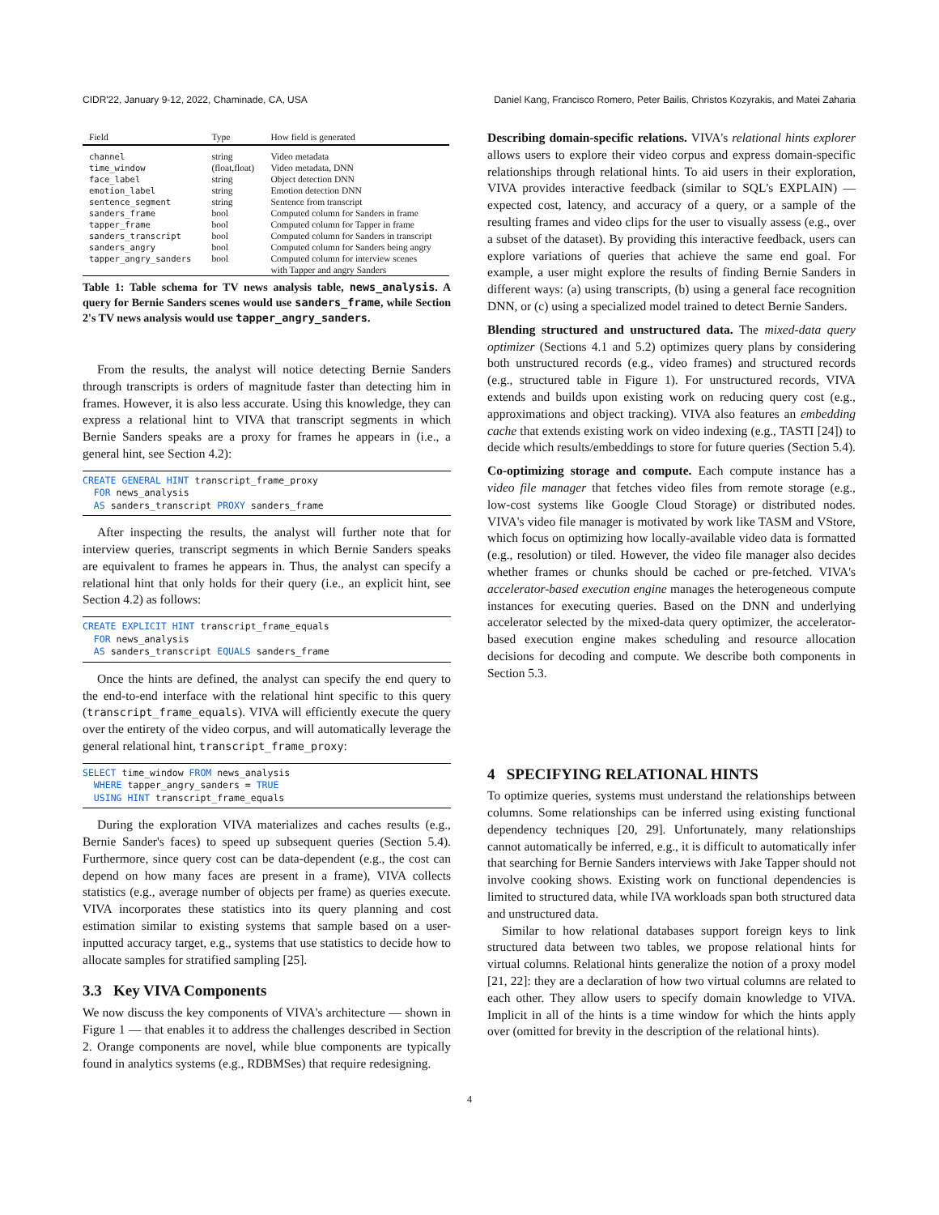CIDR'22, January 9-12, 2022, Chaminade, CA, USA Daniel Kang, Francisco Romero, Peter Bailis, Christos Kozyrakis, and Matei Zaharia
| Field | Type | How field is generated |
| --- | --- | --- |
| channel | string | Video metadata |
| time_window | (float,float) | Video metadata, DNN |
| face_label | string | Object detection DNN |
| emotion_label | string | Emotion detection DNN |
| sentence_segment | string | Sentence from transcript |
| sanders_frame | bool | Computed column for Sanders in frame |
| tapper_frame | bool | Computed column for Tapper in frame |
| sanders_transcript | bool | Computed column for Sanders in transcript |
| sanders_angry | bool | Computed column for Sanders being angry |
| tapper_angry_sanders | bool | Computed column for interview scenes with Tapper and angry Sanders |
Table 1: Table schema for TV news analysis table, news_analysis. A query for Bernie Sanders scenes would use sanders_frame, while Section 2's TV news analysis would use tapper_angry_sanders.
From the results, the analyst will notice detecting Bernie Sanders through transcripts is orders of magnitude faster than detecting him in frames. However, it is also less accurate. Using this knowledge, they can express a relational hint to VIVA that transcript segments in which Bernie Sanders speaks are a proxy for frames he appears in (i.e., a general hint, see Section 4.2):
CREATE GENERAL HINT transcript_frame_proxy
  FOR news_analysis
  AS sanders_transcript PROXY sanders_frame
After inspecting the results, the analyst will further note that for interview queries, transcript segments in which Bernie Sanders speaks are equivalent to frames he appears in. Thus, the analyst can specify a relational hint that only holds for their query (i.e., an explicit hint, see Section 4.2) as follows:
CREATE EXPLICIT HINT transcript_frame_equals
  FOR news_analysis
  AS sanders_transcript EQUALS sanders_frame
Once the hints are defined, the analyst can specify the end query to the end-to-end interface with the relational hint specific to this query (transcript_frame_equals). VIVA will efficiently execute the query over the entirety of the video corpus, and will automatically leverage the general relational hint, transcript_frame_proxy:
SELECT time_window FROM news_analysis
  WHERE tapper_angry_sanders = TRUE
  USING HINT transcript_frame_equals
During the exploration VIVA materializes and caches results (e.g., Bernie Sander's faces) to speed up subsequent queries (Section 5.4). Furthermore, since query cost can be data-dependent (e.g., the cost can depend on how many faces are present in a frame), VIVA collects statistics (e.g., average number of objects per frame) as queries execute. VIVA incorporates these statistics into its query planning and cost estimation similar to existing systems that sample based on a user-inputted accuracy target, e.g., systems that use statistics to decide how to allocate samples for stratified sampling [25].
3.3 Key VIVA Components
We now discuss the key components of VIVA's architecture — shown in Figure 1 — that enables it to address the challenges described in Section 2. Orange components are novel, while blue components are typically found in analytics systems (e.g., RDBMSes) that require redesigning.
Describing domain-specific relations. VIVA's relational hints explorer allows users to explore their video corpus and express domain-specific relationships through relational hints. To aid users in their exploration, VIVA provides interactive feedback (similar to SQL's EXPLAIN) — expected cost, latency, and accuracy of a query, or a sample of the resulting frames and video clips for the user to visually assess (e.g., over a subset of the dataset). By providing this interactive feedback, users can explore variations of queries that achieve the same end goal. For example, a user might explore the results of finding Bernie Sanders in different ways: (a) using transcripts, (b) using a general face recognition DNN, or (c) using a specialized model trained to detect Bernie Sanders.
Blending structured and unstructured data. The mixed-data query optimizer (Sections 4.1 and 5.2) optimizes query plans by considering both unstructured records (e.g., video frames) and structured records (e.g., structured table in Figure 1). For unstructured records, VIVA extends and builds upon existing work on reducing query cost (e.g., approximations and object tracking). VIVA also features an embedding cache that extends existing work on video indexing (e.g., TASTI [24]) to decide which results/embeddings to store for future queries (Section 5.4).
Co-optimizing storage and compute. Each compute instance has a video file manager that fetches video files from remote storage (e.g., low-cost systems like Google Cloud Storage) or distributed nodes. VIVA's video file manager is motivated by work like TASM and VStore, which focus on optimizing how locally-available video data is formatted (e.g., resolution) or tiled. However, the video file manager also decides whether frames or chunks should be cached or pre-fetched. VIVA's accelerator-based execution engine manages the heterogeneous compute instances for executing queries. Based on the DNN and underlying accelerator selected by the mixed-data query optimizer, the accelerator-based execution engine makes scheduling and resource allocation decisions for decoding and compute. We describe both components in Section 5.3.
4 SPECIFYING RELATIONAL HINTS
To optimize queries, systems must understand the relationships between columns. Some relationships can be inferred using existing functional dependency techniques [20, 29]. Unfortunately, many relationships cannot automatically be inferred, e.g., it is difficult to automatically infer that searching for Bernie Sanders interviews with Jake Tapper should not involve cooking shows. Existing work on functional dependencies is limited to structured data, while IVA workloads span both structured data and unstructured data.
Similar to how relational databases support foreign keys to link structured data between two tables, we propose relational hints for virtual columns. Relational hints generalize the notion of a proxy model [21, 22]: they are a declaration of how two virtual columns are related to each other. They allow users to specify domain knowledge to VIVA. Implicit in all of the hints is a time window for which the hints apply over (omitted for brevity in the description of the relational hints).
4